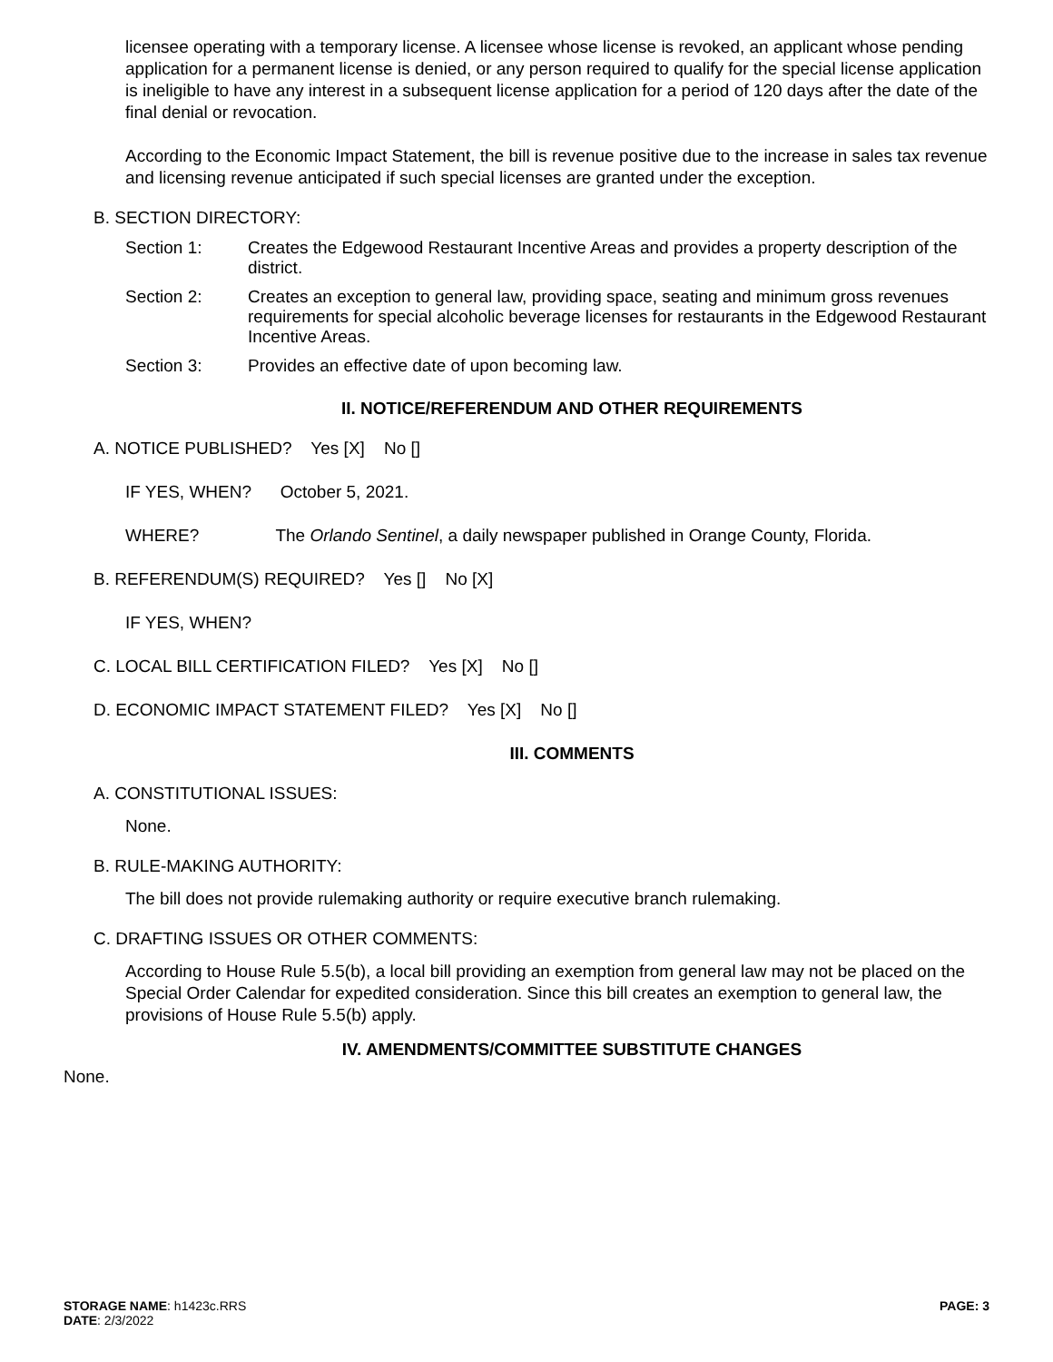licensee operating with a temporary license. A licensee whose license is revoked, an applicant whose pending application for a permanent license is denied, or any person required to qualify for the special license application is ineligible to have any interest in a subsequent license application for a period of 120 days after the date of the final denial or revocation.
According to the Economic Impact Statement, the bill is revenue positive due to the increase in sales tax revenue and licensing revenue anticipated if such special licenses are granted under the exception.
B. SECTION DIRECTORY:
Section 1: Creates the Edgewood Restaurant Incentive Areas and provides a property description of the district.
Section 2: Creates an exception to general law, providing space, seating and minimum gross revenues requirements for special alcoholic beverage licenses for restaurants in the Edgewood Restaurant Incentive Areas.
Section 3: Provides an effective date of upon becoming law.
II. NOTICE/REFERENDUM AND OTHER REQUIREMENTS
A. NOTICE PUBLISHED? Yes [X] No []
IF YES, WHEN? October 5, 2021.
WHERE? The Orlando Sentinel, a daily newspaper published in Orange County, Florida.
B. REFERENDUM(S) REQUIRED? Yes [] No [X]
IF YES, WHEN?
C. LOCAL BILL CERTIFICATION FILED? Yes [X] No []
D. ECONOMIC IMPACT STATEMENT FILED? Yes [X] No []
III. COMMENTS
A. CONSTITUTIONAL ISSUES:
None.
B. RULE-MAKING AUTHORITY:
The bill does not provide rulemaking authority or require executive branch rulemaking.
C. DRAFTING ISSUES OR OTHER COMMENTS:
According to House Rule 5.5(b), a local bill providing an exemption from general law may not be placed on the Special Order Calendar for expedited consideration. Since this bill creates an exemption to general law, the provisions of House Rule 5.5(b) apply.
IV. AMENDMENTS/COMMITTEE SUBSTITUTE CHANGES
None.
STORAGE NAME: h1423c.RRS
DATE: 2/3/2022
PAGE: 3